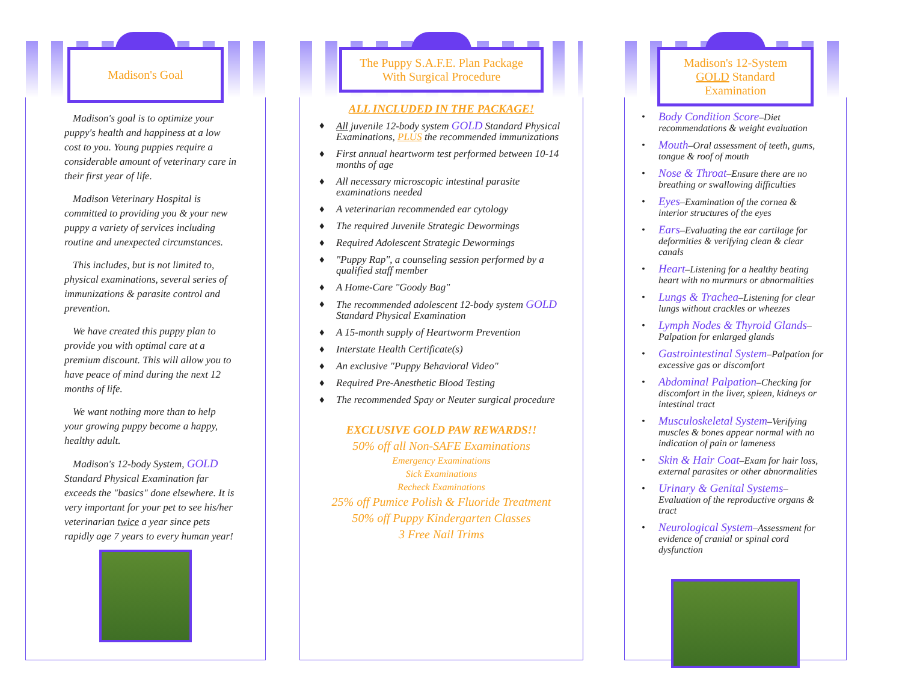Madison's Goal
Madison's goal is to optimize your puppy's health and happiness at a low cost to you. Young puppies require a considerable amount of veterinary care in their first year of life.
Madison Veterinary Hospital is committed to providing you & your new puppy a variety of services including routine and unexpected circumstances.
This includes, but is not limited to, physical examinations, several series of immunizations & parasite control and prevention.
We have created this puppy plan to provide you with optimal care at a premium discount. This will allow you to have peace of mind during the next 12 months of life.
We want nothing more than to help your growing puppy become a happy, healthy adult.
Madison's 12-body System, GOLD Standard Physical Examination far exceeds the "basics" done elsewhere. It is very important for your pet to see his/her veterinarian twice a year since pets rapidly age 7 years to every human year!
The Puppy S.A.F.E. Plan Package With Surgical Procedure
ALL INCLUDED IN THE PACKAGE!
♦ All juvenile 12-body system GOLD Standard Physical Examinations, PLUS the recommended immunizations
♦ First annual heartworm test performed between 10-14 months of age
♦ All necessary microscopic intestinal parasite examinations needed
♦ A veterinarian recommended ear cytology
♦ The required Juvenile Strategic Dewormings
♦ Required Adolescent Strategic Dewormings
♦ "Puppy Rap", a counseling session performed by a qualified staff member
♦ A Home-Care "Goody Bag"
♦ The recommended adolescent 12-body system GOLD Standard Physical Examination
♦ A 15-month supply of Heartworm Prevention
♦ Interstate Health Certificate(s)
♦ An exclusive "Puppy Behavioral Video"
♦ Required Pre-Anesthetic Blood Testing
♦ The recommended Spay or Neuter surgical procedure
EXCLUSIVE GOLD PAW REWARDS!!
50% off all Non-SAFE Examinations
Emergency Examinations
Sick Examinations
Recheck Examinations
25% off Pumice Polish & Fluoride Treatment
50% off Puppy Kindergarten Classes
3 Free Nail Trims
Madison's 12-System GOLD Standard Examination
• Body Condition Score–Diet recommendations & weight evaluation
• Mouth–Oral assessment of teeth, gums, tongue & roof of mouth
• Nose & Throat–Ensure there are no breathing or swallowing difficulties
• Eyes–Examination of the cornea & interior structures of the eyes
• Ears–Evaluating the ear cartilage for deformities & verifying clean & clear canals
• Heart–Listening for a healthy beating heart with no murmurs or abnormalities
• Lungs & Trachea–Listening for clear lungs without crackles or wheezes
• Lymph Nodes & Thyroid Glands–Palpation for enlarged glands
• Gastrointestinal System–Palpation for excessive gas or discomfort
• Abdominal Palpation–Checking for discomfort in the liver, spleen, kidneys or intestinal tract
• Musculoskeletal System–Verifying muscles & bones appear normal with no indication of pain or lameness
• Skin & Hair Coat–Exam for hair loss, external parasites or other abnormalities
• Urinary & Genital Systems–Evaluation of the reproductive organs & tract
• Neurological System–Assessment for evidence of cranial or spinal cord dysfunction